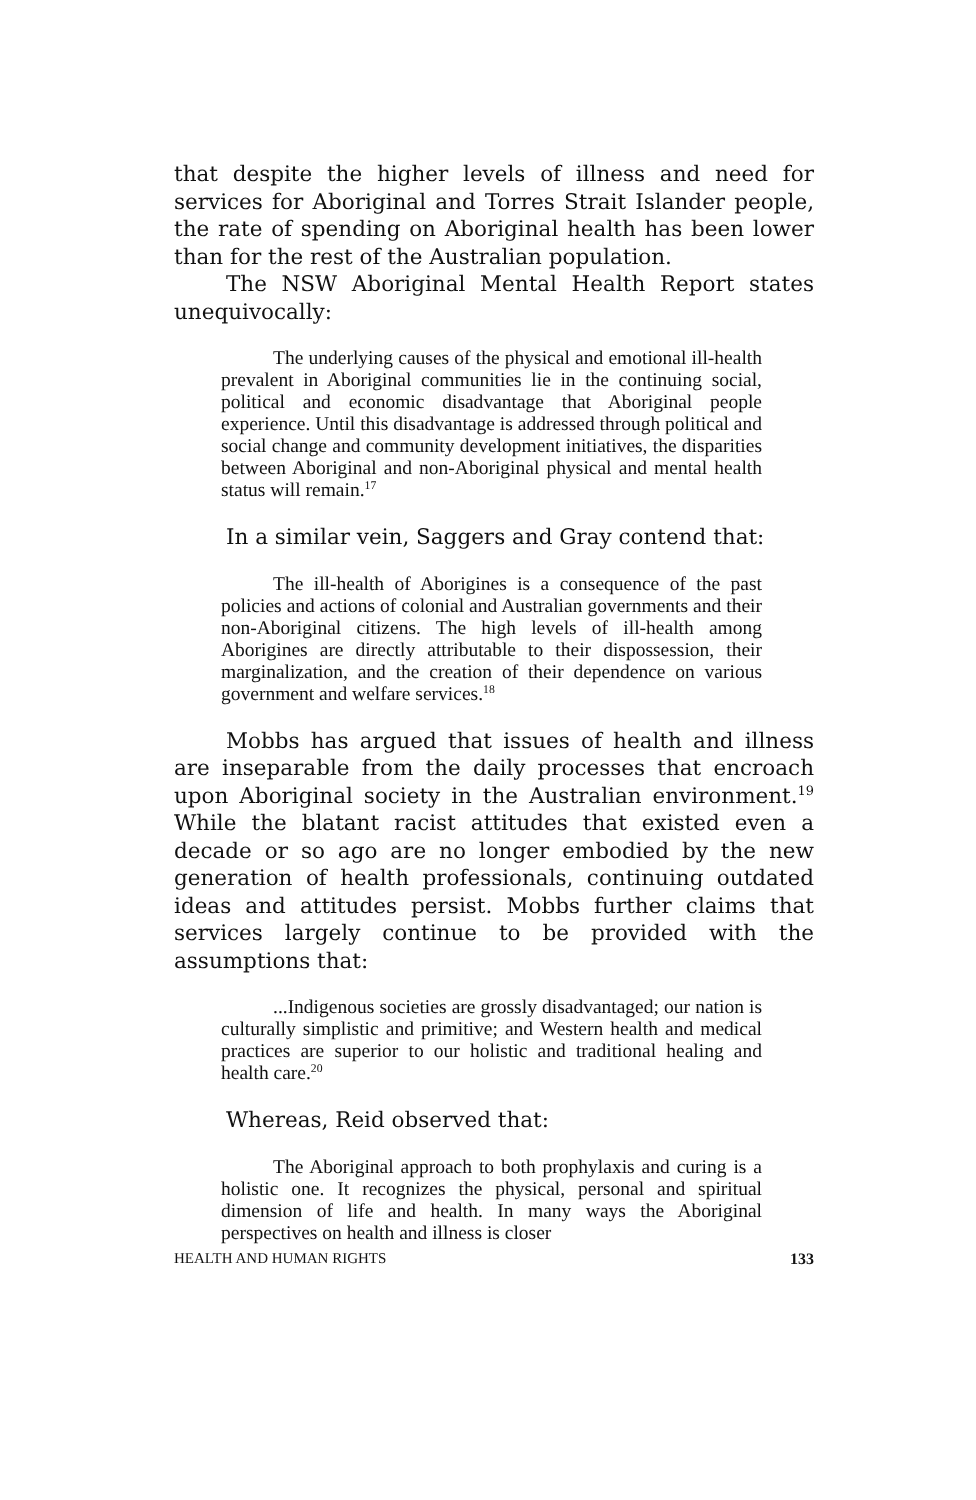that despite the higher levels of illness and need for services for Aboriginal and Torres Strait Islander people, the rate of spending on Aboriginal health has been lower than for the rest of the Australian population.
The NSW Aboriginal Mental Health Report states unequivocally:
The underlying causes of the physical and emotional ill-health prevalent in Aboriginal communities lie in the continuing social, political and economic disadvantage that Aboriginal people experience. Until this disadvantage is addressed through political and social change and community development initiatives, the disparities between Aboriginal and non-Aboriginal physical and mental health status will remain.<sup>17</sup>
In a similar vein, Saggers and Gray contend that:
The ill-health of Aborigines is a consequence of the past policies and actions of colonial and Australian governments and their non-Aboriginal citizens. The high levels of ill-health among Aborigines are directly attributable to their dispossession, their marginalization, and the creation of their dependence on various government and welfare services.<sup>18</sup>
Mobbs has argued that issues of health and illness are inseparable from the daily processes that encroach upon Aboriginal society in the Australian environment.<sup>19</sup> While the blatant racist attitudes that existed even a decade or so ago are no longer embodied by the new generation of health professionals, continuing outdated ideas and attitudes persist. Mobbs further claims that services largely continue to be provided with the assumptions that:
...Indigenous societies are grossly disadvantaged; our nation is culturally simplistic and primitive; and Western health and medical practices are superior to our holistic and traditional healing and health care.<sup>20</sup>
Whereas, Reid observed that:
The Aboriginal approach to both prophylaxis and curing is a holistic one. It recognizes the physical, personal and spiritual dimension of life and health. In many ways the Aboriginal perspectives on health and illness is closer
HEALTH AND HUMAN RIGHTS 133